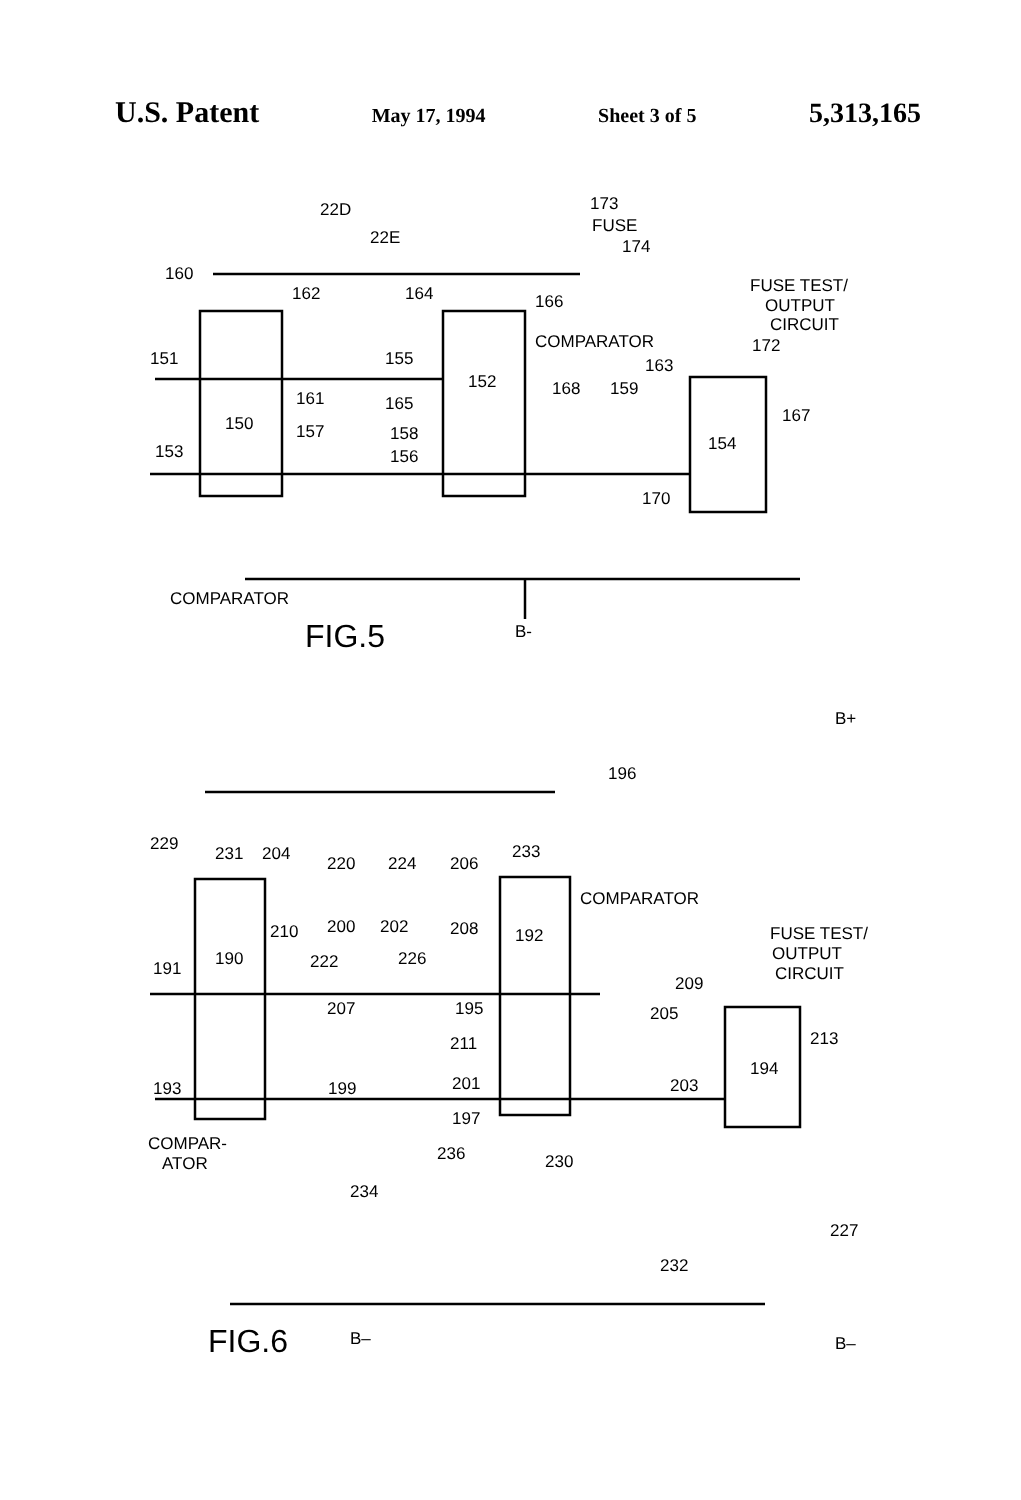U.S. Patent May 17, 1994 Sheet 3 of 5 5,313,165
160
162
151
153
150
161
157
22D
22E
164
166
155
152
165
158
156
COMPARATOR
173
FUSE
174
FUSE TEST/
OUTPUT
CIRCUIT
172
163
168
159
154
167
170
COMPARATOR
FIG.5
B-
229
231
204
220
224
206
233
COMPARATOR
210
200
202
208
190
222
226
192
191
FUSE TEST/
OUTPUT
CIRCUIT
196
B+
209
207
195
205
213
211
194
193
199
201
203
197
COMPAR-
ATOR
236
230
234
227
232
FIG.6
B–
B–